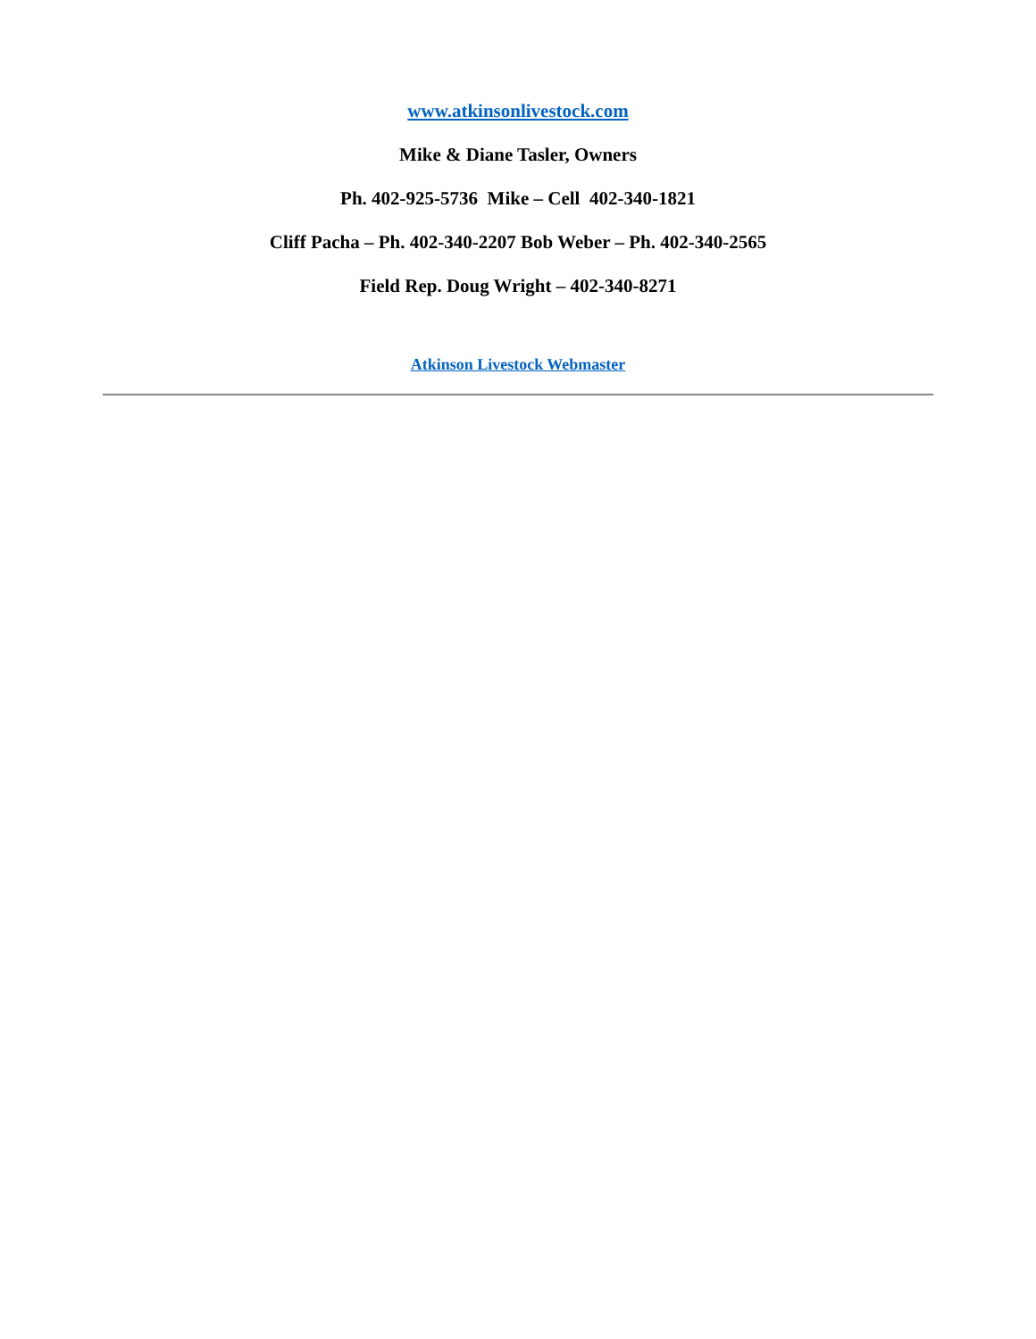www.atkinsonlivestock.com
Mike & Diane Tasler, Owners
Ph. 402-925-5736 Mike – Cell 402-340-1821
Cliff Pacha – Ph. 402-340-2207 Bob Weber – Ph. 402-340-2565
Field Rep. Doug Wright – 402-340-8271
Atkinson Livestock Webmaster